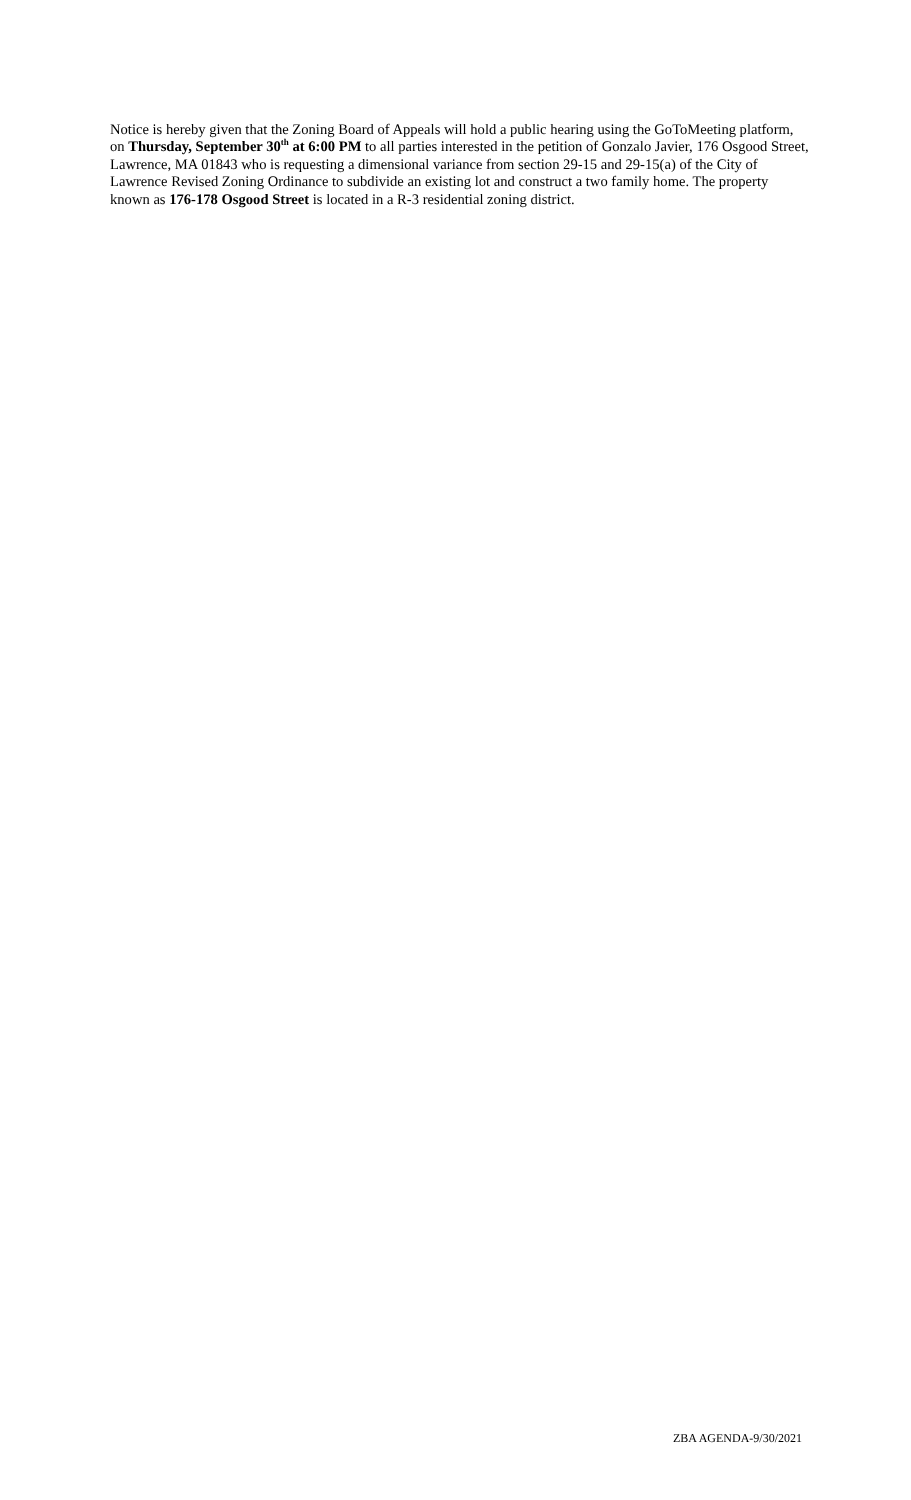Notice is hereby given that the Zoning Board of Appeals will hold a public hearing using the GoToMeeting platform, on Thursday, September 30<sup>th</sup> at 6:00 PM to all parties interested in the petition of Gonzalo Javier, 176 Osgood Street, Lawrence, MA 01843 who is requesting a dimensional variance from section 29-15 and 29-15(a) of the City of Lawrence Revised Zoning Ordinance to subdivide an existing lot and construct a two family home. The property known as 176-178 Osgood Street is located in a R-3 residential zoning district.
ZBA AGENDA-9/30/2021